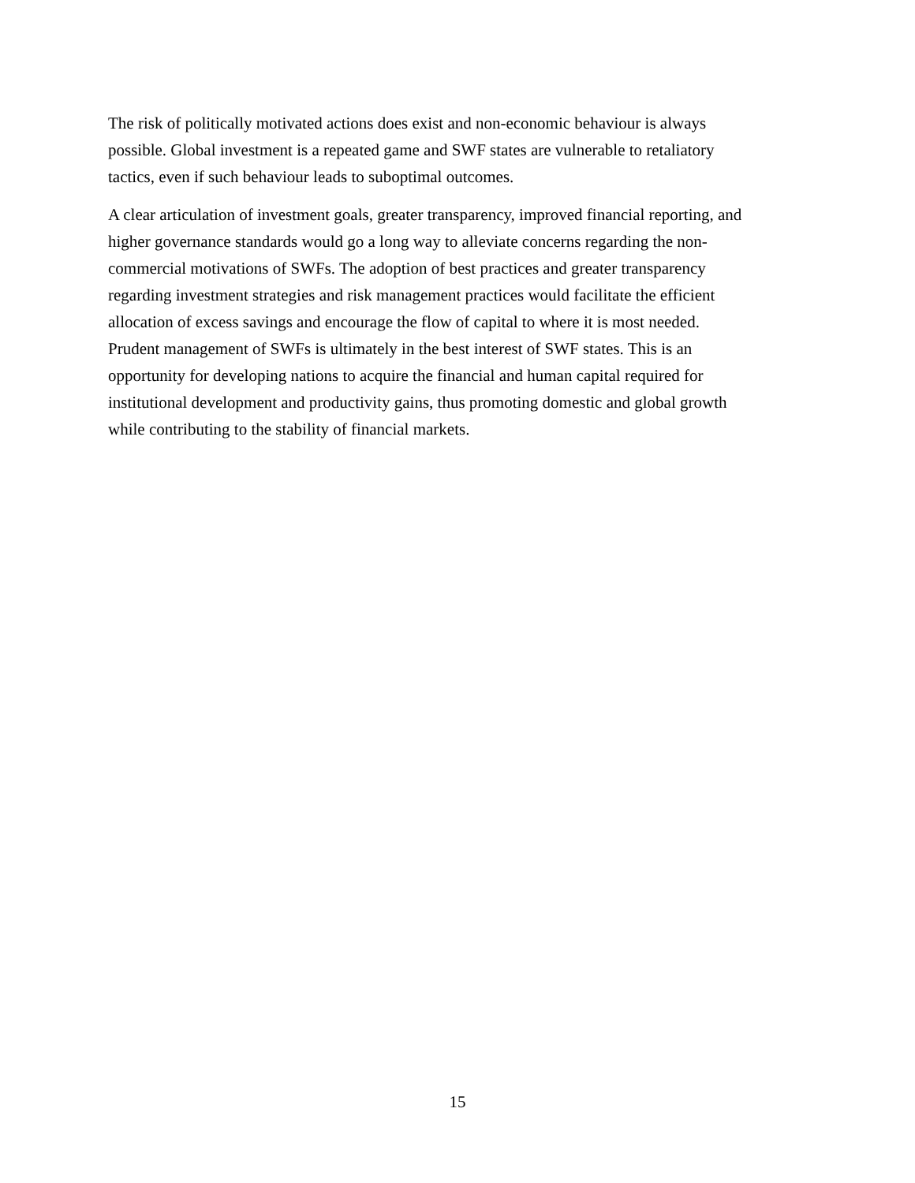The risk of politically motivated actions does exist and non-economic behaviour is always
possible. Global investment is a repeated game and SWF states are vulnerable to retaliatory
tactics, even if such behaviour leads to suboptimal outcomes.
A clear articulation of investment goals, greater transparency, improved financial reporting, and
higher governance standards would go a long way to alleviate concerns regarding the non-
commercial motivations of SWFs. The adoption of best practices and greater transparency
regarding investment strategies and risk management practices would facilitate the efficient
allocation of excess savings and encourage the flow of capital to where it is most needed.
Prudent management of SWFs is ultimately in the best interest of SWF states. This is an
opportunity for developing nations to acquire the financial and human capital required for
institutional development and productivity gains, thus promoting domestic and global growth
while contributing to the stability of financial markets.
15